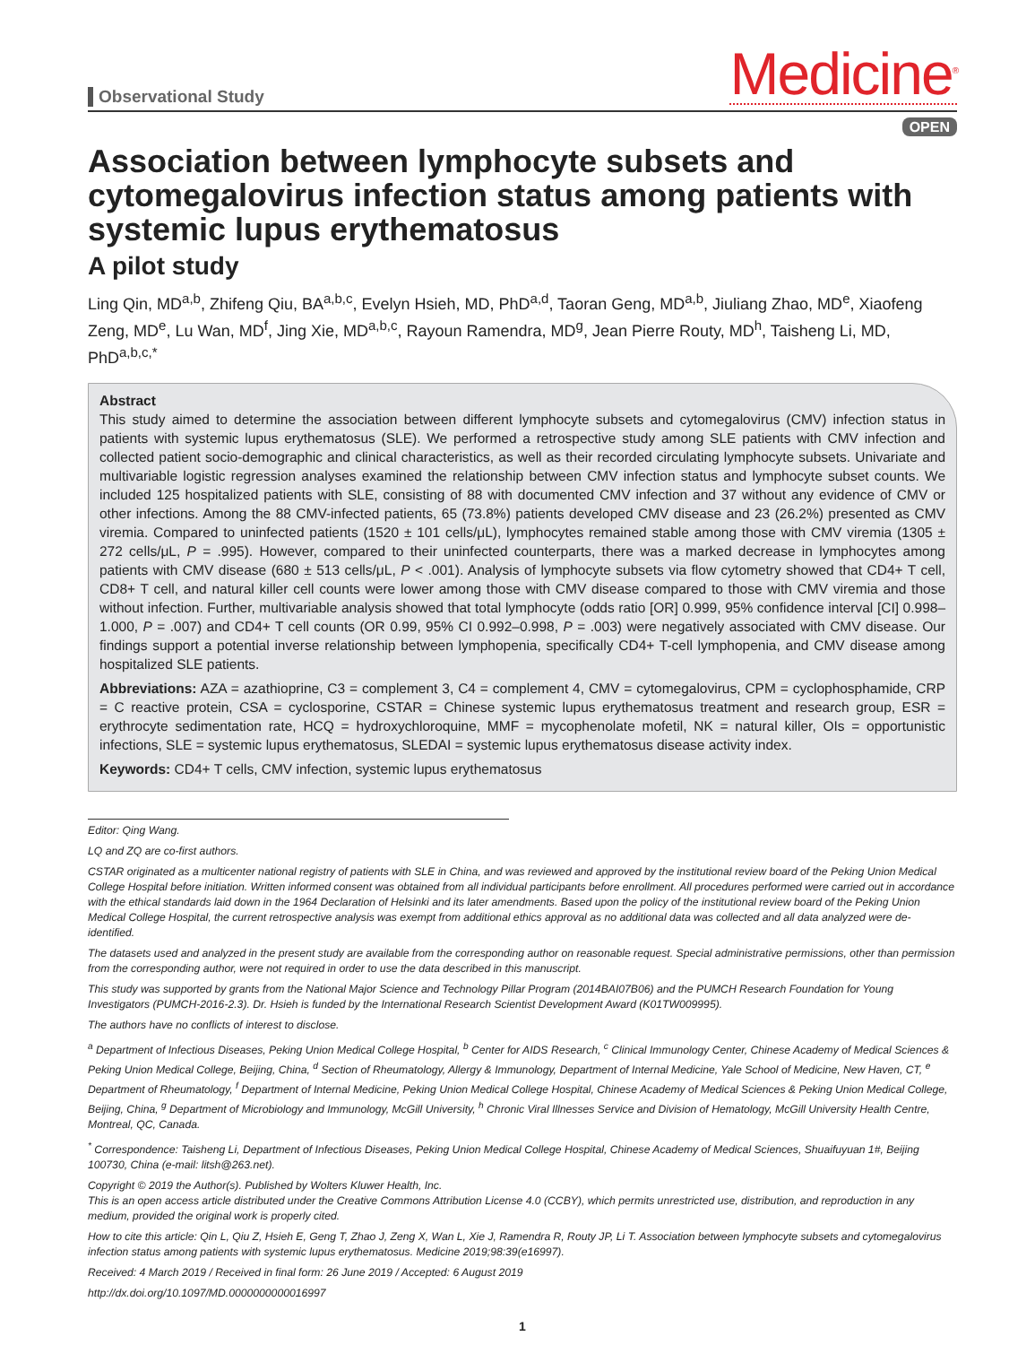Observational Study
Medicine<sup>®</sup>
OPEN
Association between lymphocyte subsets and cytomegalovirus infection status among patients with systemic lupus erythematosus
A pilot study
Ling Qin, MD<sup>a,b</sup>, Zhifeng Qiu, BA<sup>a,b,c</sup>, Evelyn Hsieh, MD, PhD<sup>a,d</sup>, Taoran Geng, MD<sup>a,b</sup>, Jiuliang Zhao, MD<sup>e</sup>, Xiaofeng Zeng, MD<sup>e</sup>, Lu Wan, MD<sup>f</sup>, Jing Xie, MD<sup>a,b,c</sup>, Rayoun Ramendra, MD<sup>g</sup>, Jean Pierre Routy, MD<sup>h</sup>, Taisheng Li, MD, PhD<sup>a,b,c,*</sup>
Abstract
This study aimed to determine the association between different lymphocyte subsets and cytomegalovirus (CMV) infection status in patients with systemic lupus erythematosus (SLE). We performed a retrospective study among SLE patients with CMV infection and collected patient socio-demographic and clinical characteristics, as well as their recorded circulating lymphocyte subsets. Univariate and multivariable logistic regression analyses examined the relationship between CMV infection status and lymphocyte subset counts. We included 125 hospitalized patients with SLE, consisting of 88 with documented CMV infection and 37 without any evidence of CMV or other infections. Among the 88 CMV-infected patients, 65 (73.8%) patients developed CMV disease and 23 (26.2%) presented as CMV viremia. Compared to uninfected patients (1520 ± 101 cells/μL), lymphocytes remained stable among those with CMV viremia (1305 ± 272 cells/μL, P = .995). However, compared to their uninfected counterparts, there was a marked decrease in lymphocytes among patients with CMV disease (680 ± 513 cells/μL, P < .001). Analysis of lymphocyte subsets via flow cytometry showed that CD4+ T cell, CD8+ T cell, and natural killer cell counts were lower among those with CMV disease compared to those with CMV viremia and those without infection. Further, multivariable analysis showed that total lymphocyte (odds ratio [OR] 0.999, 95% confidence interval [CI] 0.998–1.000, P = .007) and CD4+ T cell counts (OR 0.99, 95% CI 0.992–0.998, P = .003) were negatively associated with CMV disease. Our findings support a potential inverse relationship between lymphopenia, specifically CD4+ T-cell lymphopenia, and CMV disease among hospitalized SLE patients.
Abbreviations: AZA = azathioprine, C3 = complement 3, C4 = complement 4, CMV = cytomegalovirus, CPM = cyclophosphamide, CRP = C reactive protein, CSA = cyclosporine, CSTAR = Chinese systemic lupus erythematosus treatment and research group, ESR = erythrocyte sedimentation rate, HCQ = hydroxychloroquine, MMF = mycophenolate mofetil, NK = natural killer, OIs = opportunistic infections, SLE = systemic lupus erythematosus, SLEDAI = systemic lupus erythematosus disease activity index.
Keywords: CD4+ T cells, CMV infection, systemic lupus erythematosus
Editor: Qing Wang.
LQ and ZQ are co-first authors.
CSTAR originated as a multicenter national registry of patients with SLE in China, and was reviewed and approved by the institutional review board of the Peking Union Medical College Hospital before initiation. Written informed consent was obtained from all individual participants before enrollment. All procedures performed were carried out in accordance with the ethical standards laid down in the 1964 Declaration of Helsinki and its later amendments. Based upon the policy of the institutional review board of the Peking Union Medical College Hospital, the current retrospective analysis was exempt from additional ethics approval as no additional data was collected and all data analyzed were de-identified.
The datasets used and analyzed in the present study are available from the corresponding author on reasonable request. Special administrative permissions, other than permission from the corresponding author, were not required in order to use the data described in this manuscript.
This study was supported by grants from the National Major Science and Technology Pillar Program (2014BAI07B06) and the PUMCH Research Foundation for Young Investigators (PUMCH-2016-2.3). Dr. Hsieh is funded by the International Research Scientist Development Award (K01TW009995).
The authors have no conflicts of interest to disclose.
<sup>a</sup> Department of Infectious Diseases, Peking Union Medical College Hospital, <sup>b</sup> Center for AIDS Research, <sup>c</sup> Clinical Immunology Center, Chinese Academy of Medical Sciences & Peking Union Medical College, Beijing, China, <sup>d</sup> Section of Rheumatology, Allergy & Immunology, Department of Internal Medicine, Yale School of Medicine, New Haven, CT, <sup>e</sup> Department of Rheumatology, <sup>f</sup> Department of Internal Medicine, Peking Union Medical College Hospital, Chinese Academy of Medical Sciences & Peking Union Medical College, Beijing, China, <sup>g</sup> Department of Microbiology and Immunology, McGill University, <sup>h</sup> Chronic Viral Illnesses Service and Division of Hematology, McGill University Health Centre, Montreal, QC, Canada.
<sup>*</sup> Correspondence: Taisheng Li, Department of Infectious Diseases, Peking Union Medical College Hospital, Chinese Academy of Medical Sciences, Shuaifuyuan 1#, Beijing 100730, China (e-mail: litsh@263.net).
Copyright © 2019 the Author(s). Published by Wolters Kluwer Health, Inc.
This is an open access article distributed under the Creative Commons Attribution License 4.0 (CCBY), which permits unrestricted use, distribution, and reproduction in any medium, provided the original work is properly cited.
How to cite this article: Qin L, Qiu Z, Hsieh E, Geng T, Zhao J, Zeng X, Wan L, Xie J, Ramendra R, Routy JP, Li T. Association between lymphocyte subsets and cytomegalovirus infection status among patients with systemic lupus erythematosus. Medicine 2019;98:39(e16997).
Received: 4 March 2019 / Received in final form: 26 June 2019 / Accepted: 6 August 2019
http://dx.doi.org/10.1097/MD.0000000000016997
1